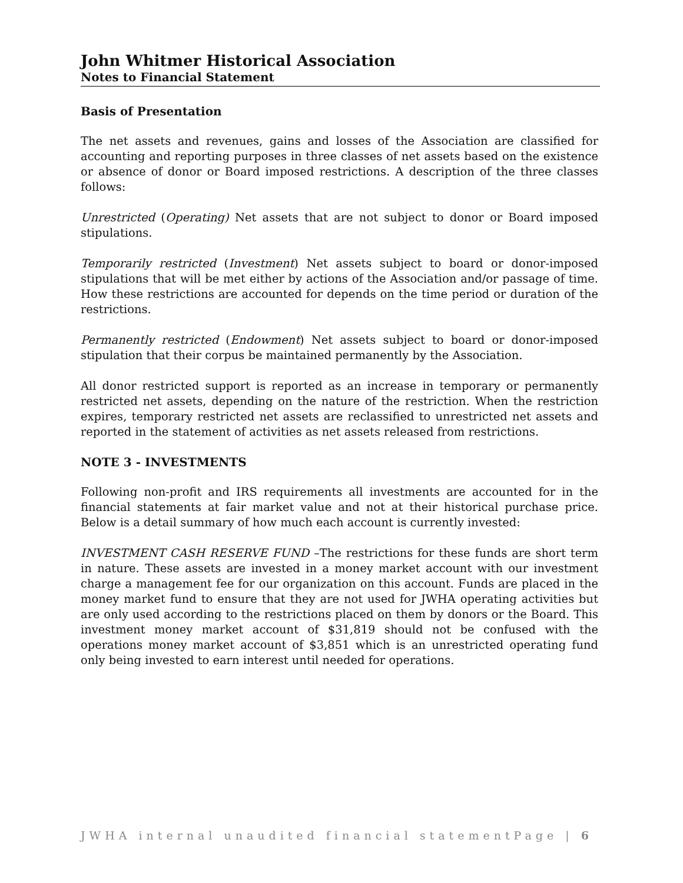John Whitmer Historical Association
Notes to Financial Statement
Basis of Presentation
The net assets and revenues, gains and losses of the Association are classified for accounting and reporting purposes in three classes of net assets based on the existence or absence of donor or Board imposed restrictions. A description of the three classes follows:
Unrestricted (Operating) Net assets that are not subject to donor or Board imposed stipulations.
Temporarily restricted (Investment) Net assets subject to board or donor-imposed stipulations that will be met either by actions of the Association and/or passage of time. How these restrictions are accounted for depends on the time period or duration of the restrictions.
Permanently restricted (Endowment) Net assets subject to board or donor-imposed stipulation that their corpus be maintained permanently by the Association.
All donor restricted support is reported as an increase in temporary or permanently restricted net assets, depending on the nature of the restriction. When the restriction expires, temporary restricted net assets are reclassified to unrestricted net assets and reported in the statement of activities as net assets released from restrictions.
NOTE 3 - INVESTMENTS
Following non-profit and IRS requirements all investments are accounted for in the financial statements at fair market value and not at their historical purchase price. Below is a detail summary of how much each account is currently invested:
INVESTMENT CASH RESERVE FUND –The restrictions for these funds are short term in nature. These assets are invested in a money market account with our investment charge a management fee for our organization on this account. Funds are placed in the money market fund to ensure that they are not used for JWHA operating activities but are only used according to the restrictions placed on them by donors or the Board. This investment money market account of $31,819 should not be confused with the operations money market account of $3,851 which is an unrestricted operating fund only being invested to earn interest until needed for operations.
JWHA internal unaudited financial statement Page | 6